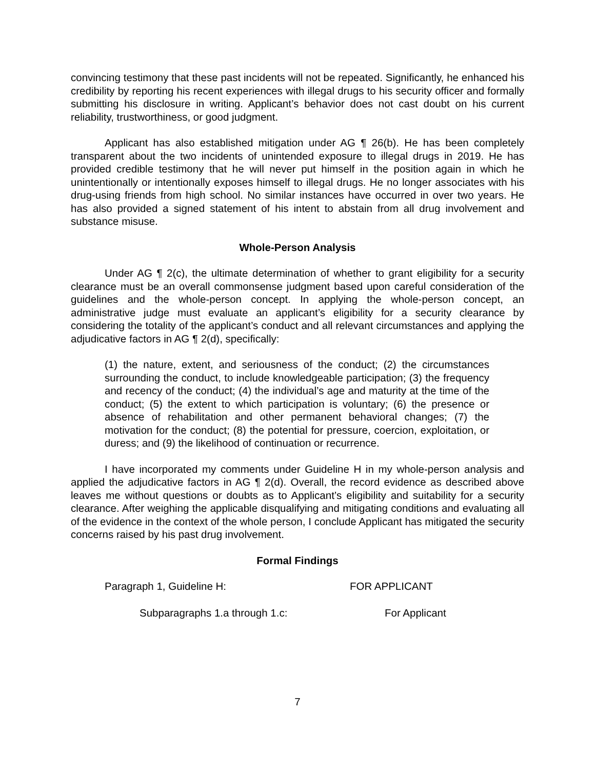convincing testimony that these past incidents will not be repeated. Significantly, he enhanced his credibility by reporting his recent experiences with illegal drugs to his security officer and formally submitting his disclosure in writing. Applicant’s behavior does not cast doubt on his current reliability, trustworthiness, or good judgment.
Applicant has also established mitigation under AG ¶ 26(b). He has been completely transparent about the two incidents of unintended exposure to illegal drugs in 2019. He has provided credible testimony that he will never put himself in the position again in which he unintentionally or intentionally exposes himself to illegal drugs. He no longer associates with his drug-using friends from high school. No similar instances have occurred in over two years. He has also provided a signed statement of his intent to abstain from all drug involvement and substance misuse.
Whole-Person Analysis
Under AG ¶ 2(c), the ultimate determination of whether to grant eligibility for a security clearance must be an overall commonsense judgment based upon careful consideration of the guidelines and the whole-person concept. In applying the whole-person concept, an administrative judge must evaluate an applicant’s eligibility for a security clearance by considering the totality of the applicant’s conduct and all relevant circumstances and applying the adjudicative factors in AG ¶ 2(d), specifically:
(1) the nature, extent, and seriousness of the conduct; (2) the circumstances surrounding the conduct, to include knowledgeable participation; (3) the frequency and recency of the conduct; (4) the individual’s age and maturity at the time of the conduct; (5) the extent to which participation is voluntary; (6) the presence or absence of rehabilitation and other permanent behavioral changes; (7) the motivation for the conduct; (8) the potential for pressure, coercion, exploitation, or duress; and (9) the likelihood of continuation or recurrence.
I have incorporated my comments under Guideline H in my whole-person analysis and applied the adjudicative factors in AG ¶ 2(d). Overall, the record evidence as described above leaves me without questions or doubts as to Applicant’s eligibility and suitability for a security clearance. After weighing the applicable disqualifying and mitigating conditions and evaluating all of the evidence in the context of the whole person, I conclude Applicant has mitigated the security concerns raised by his past drug involvement.
Formal Findings
Paragraph 1, Guideline H: FOR APPLICANT
Subparagraphs 1.a through 1.c: For Applicant
7